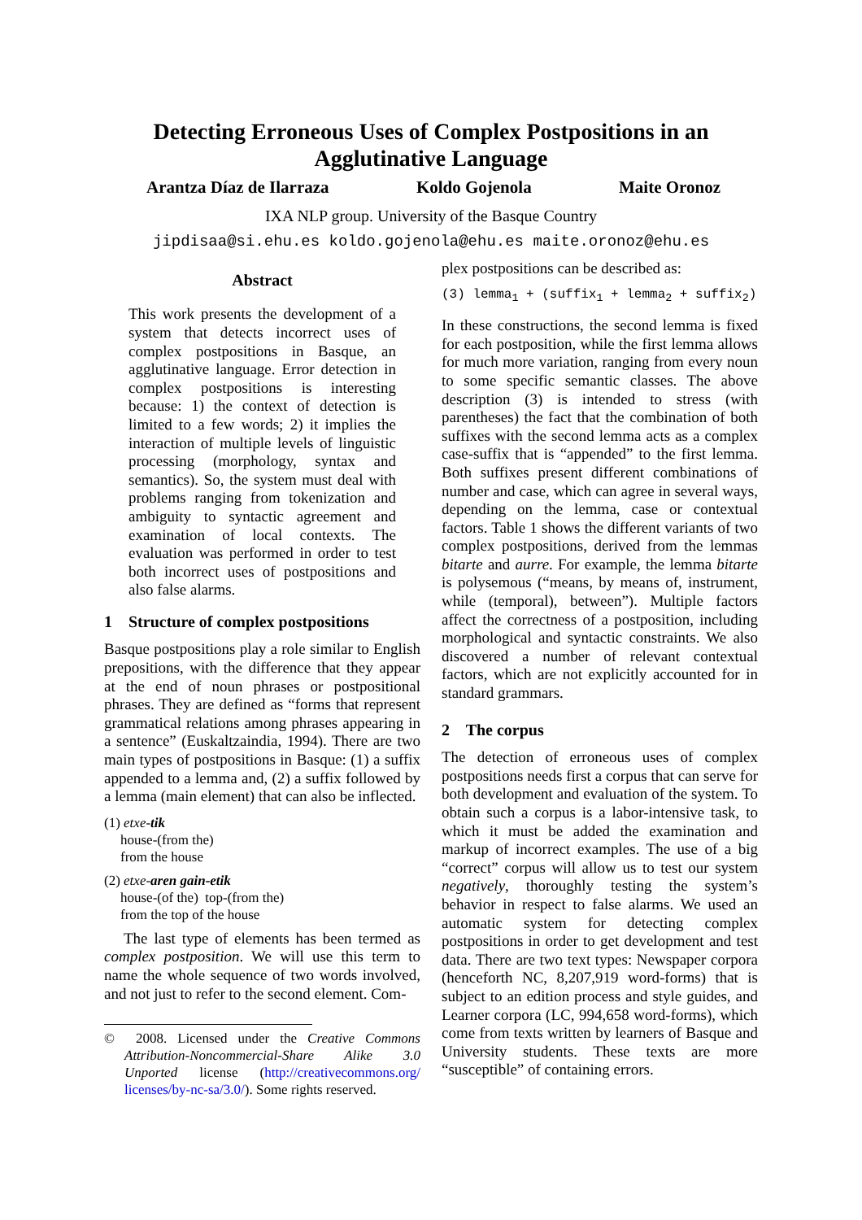Detecting Erroneous Uses of Complex Postpositions in an Agglutinative Language
Arantza Díaz de Ilarraza Koldo Gojenola Maite Oronoz
IXA NLP group. University of the Basque Country
jipdisaa@si.ehu.es koldo.gojenola@ehu.es maite.oronoz@ehu.es
Abstract
This work presents the development of a system that detects incorrect uses of complex postpositions in Basque, an agglutinative language. Error detection in complex postpositions is interesting because: 1) the context of detection is limited to a few words; 2) it implies the interaction of multiple levels of linguistic processing (morphology, syntax and semantics). So, the system must deal with problems ranging from tokenization and ambiguity to syntactic agreement and examination of local contexts. The evaluation was performed in order to test both incorrect uses of postpositions and also false alarms.
1 Structure of complex postpositions
Basque postpositions play a role similar to English prepositions, with the difference that they appear at the end of noun phrases or postpositional phrases. They are defined as “forms that represent grammatical relations among phrases appearing in a sentence” (Euskaltzaindia, 1994). There are two main types of postpositions in Basque: (1) a suffix appended to a lemma and, (2) a suffix followed by a lemma (main element) that can also be inflected.
(1) etxe-tik
house-(from the)
from the house
(2) etxe-aren gain-etik
house-(of the) top-(from the)
from the top of the house
The last type of elements has been termed as complex postposition. We will use this term to name the whole sequence of two words involved, and not just to refer to the second element. Com-
© 2008. Licensed under the Creative Commons Attribution-Noncommercial-Share Alike 3.0 Unported license (http://creativecommons.org/ licenses/by-nc-sa/3.0/). Some rights reserved.
plex postpositions can be described as:
(3) lemma<sub>1</sub> + (suffix<sub>1</sub> + lemma<sub>2</sub> + suffix<sub>2</sub>)
In these constructions, the second lemma is fixed for each postposition, while the first lemma allows for much more variation, ranging from every noun to some specific semantic classes. The above description (3) is intended to stress (with parentheses) the fact that the combination of both suffixes with the second lemma acts as a complex case-suffix that is “appended” to the first lemma. Both suffixes present different combinations of number and case, which can agree in several ways, depending on the lemma, case or contextual factors. Table 1 shows the different variants of two complex postpositions, derived from the lemmas bitarte and aurre. For example, the lemma bitarte is polysemous (“means, by means of, instrument, while (temporal), between”). Multiple factors affect the correctness of a postposition, including morphological and syntactic constraints. We also discovered a number of relevant contextual factors, which are not explicitly accounted for in standard grammars.
2 The corpus
The detection of erroneous uses of complex postpositions needs first a corpus that can serve for both development and evaluation of the system. To obtain such a corpus is a labor-intensive task, to which it must be added the examination and markup of incorrect examples. The use of a big “correct” corpus will allow us to test our system negatively, thoroughly testing the system’s behavior in respect to false alarms. We used an automatic system for detecting complex postpositions in order to get development and test data. There are two text types: Newspaper corpora (henceforth NC, 8,207,919 word-forms) that is subject to an edition process and style guides, and Learner corpora (LC, 994,658 word-forms), which come from texts written by learners of Basque and University students. These texts are more “susceptible” of containing errors.